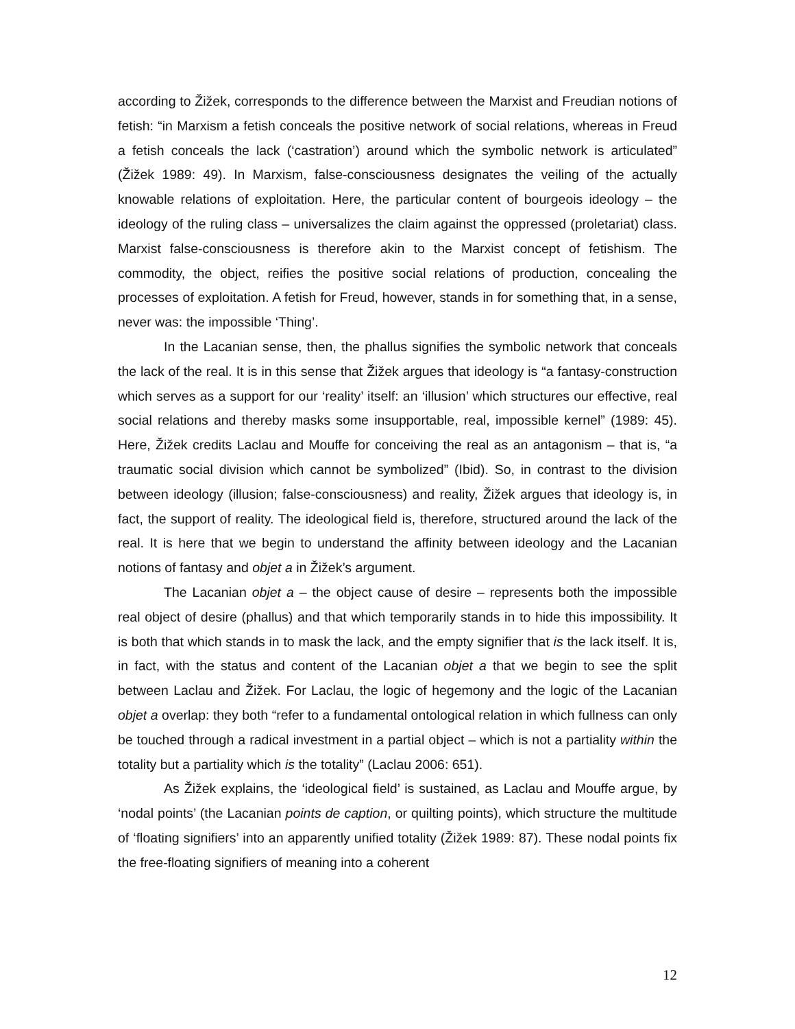according to Žižek, corresponds to the difference between the Marxist and Freudian notions of fetish: “in Marxism a fetish conceals the positive network of social relations, whereas in Freud a fetish conceals the lack (‘castration’) around which the symbolic network is articulated” (Žižek 1989: 49). In Marxism, false-consciousness designates the veiling of the actually knowable relations of exploitation. Here, the particular content of bourgeois ideology – the ideology of the ruling class – universalizes the claim against the oppressed (proletariat) class. Marxist false-consciousness is therefore akin to the Marxist concept of fetishism. The commodity, the object, reifies the positive social relations of production, concealing the processes of exploitation. A fetish for Freud, however, stands in for something that, in a sense, never was: the impossible ‘Thing’.
In the Lacanian sense, then, the phallus signifies the symbolic network that conceals the lack of the real. It is in this sense that Žižek argues that ideology is “a fantasy-construction which serves as a support for our ‘reality’ itself: an ‘illusion’ which structures our effective, real social relations and thereby masks some insupportable, real, impossible kernel” (1989: 45). Here, Žižek credits Laclau and Mouffe for conceiving the real as an antagonism – that is, “a traumatic social division which cannot be symbolized” (Ibid). So, in contrast to the division between ideology (illusion; false-consciousness) and reality, Žižek argues that ideology is, in fact, the support of reality. The ideological field is, therefore, structured around the lack of the real. It is here that we begin to understand the affinity between ideology and the Lacanian notions of fantasy and objet a in Žižek’s argument.
The Lacanian objet a – the object cause of desire – represents both the impossible real object of desire (phallus) and that which temporarily stands in to hide this impossibility. It is both that which stands in to mask the lack, and the empty signifier that is the lack itself. It is, in fact, with the status and content of the Lacanian objet a that we begin to see the split between Laclau and Žižek. For Laclau, the logic of hegemony and the logic of the Lacanian objet a overlap: they both “refer to a fundamental ontological relation in which fullness can only be touched through a radical investment in a partial object – which is not a partiality within the totality but a partiality which is the totality” (Laclau 2006: 651).
As Žižek explains, the ‘ideological field’ is sustained, as Laclau and Mouffe argue, by ‘nodal points’ (the Lacanian points de caption, or quilting points), which structure the multitude of ‘floating signifiers’ into an apparently unified totality (Žižek 1989: 87). These nodal points fix the free-floating signifiers of meaning into a coherent
12